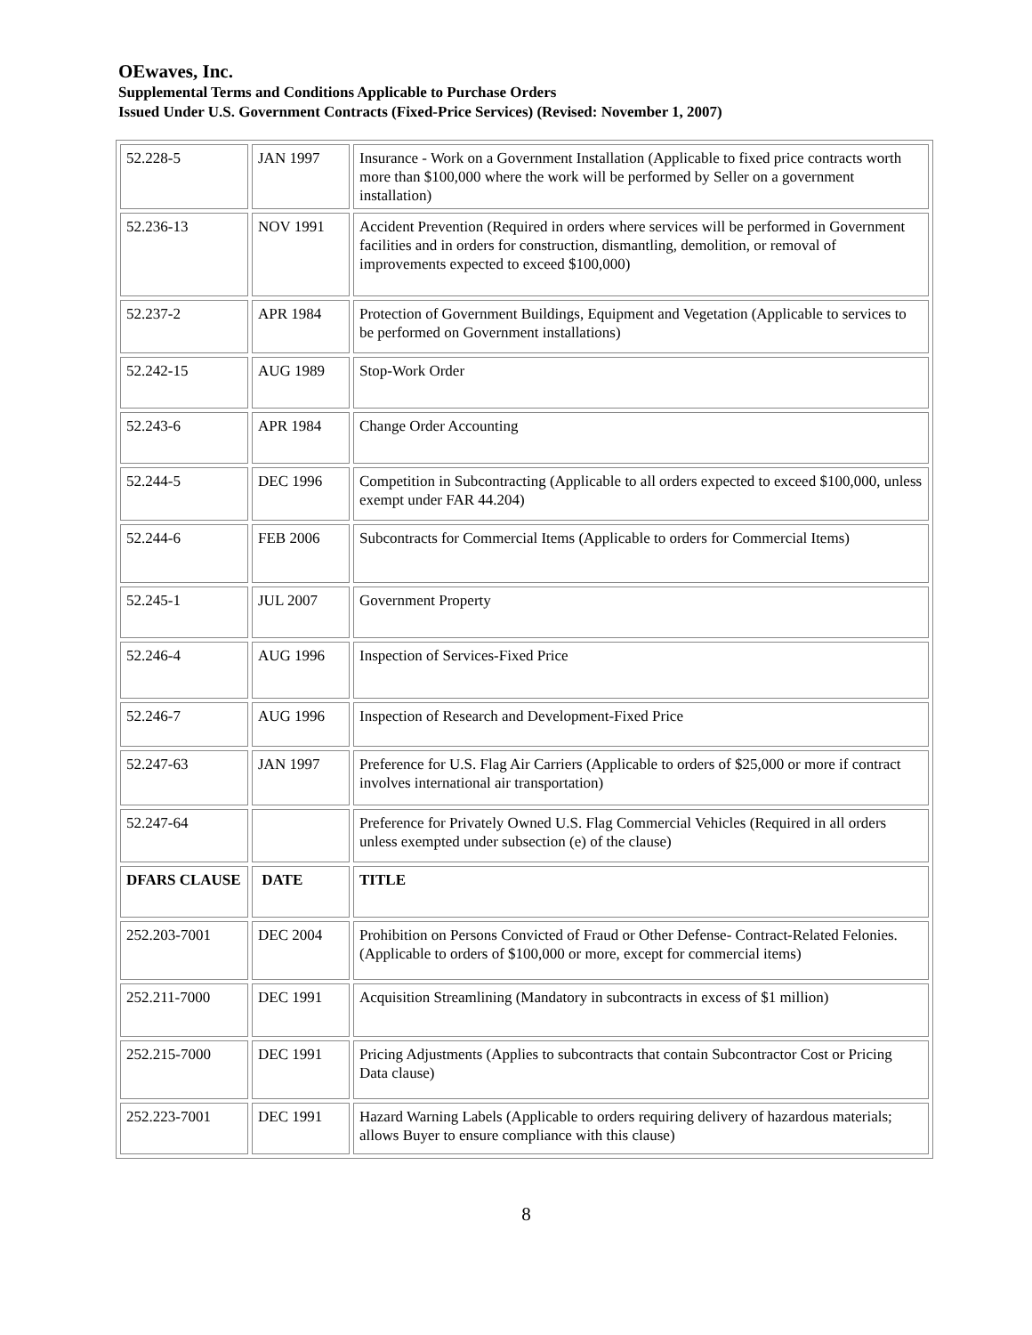OEwaves, Inc.
Supplemental Terms and Conditions Applicable to Purchase Orders
Issued Under U.S. Government Contracts (Fixed-Price Services) (Revised: November 1, 2007)
| 52.228-5 | JAN 1997 | Insurance - Work on a Government Installation (Applicable to fixed price contracts worth more than $100,000 where the work will be performed by Seller on a government installation) |
| 52.236-13 | NOV 1991 | Accident Prevention (Required in orders where services will be performed in Government facilities and in orders for construction, dismantling, demolition, or removal of improvements expected to exceed $100,000) |
| 52.237-2 | APR 1984 | Protection of Government Buildings, Equipment and Vegetation (Applicable to services to be performed on Government installations) |
| 52.242-15 | AUG 1989 | Stop-Work Order |
| 52.243-6 | APR 1984 | Change Order Accounting |
| 52.244-5 | DEC 1996 | Competition in Subcontracting (Applicable to all orders expected to exceed $100,000, unless exempt under FAR 44.204) |
| 52.244-6 | FEB 2006 | Subcontracts for Commercial Items (Applicable to orders for Commercial Items) |
| 52.245-1 | JUL 2007 | Government Property |
| 52.246-4 | AUG 1996 | Inspection of Services-Fixed Price |
| 52.246-7 | AUG 1996 | Inspection of Research and Development-Fixed Price |
| 52.247-63 | JAN 1997 | Preference for U.S. Flag Air Carriers (Applicable to orders of $25,000 or more if contract involves international air transportation) |
| 52.247-64 | | Preference for Privately Owned U.S. Flag Commercial Vehicles (Required in all orders unless exempted under subsection (e) of the clause) |
| DFARS CLAUSE | DATE | TITLE |
| 252.203-7001 | DEC 2004 | Prohibition on Persons Convicted of Fraud or Other Defense- Contract-Related Felonies. (Applicable to orders of $100,000 or more, except for commercial items) |
| 252.211-7000 | DEC 1991 | Acquisition Streamlining (Mandatory in subcontracts in excess of $1 million) |
| 252.215-7000 | DEC 1991 | Pricing Adjustments (Applies to subcontracts that contain Subcontractor Cost or Pricing Data clause) |
| 252.223-7001 | DEC 1991 | Hazard Warning Labels (Applicable to orders requiring delivery of hazardous materials; allows Buyer to ensure compliance with this clause) |
8